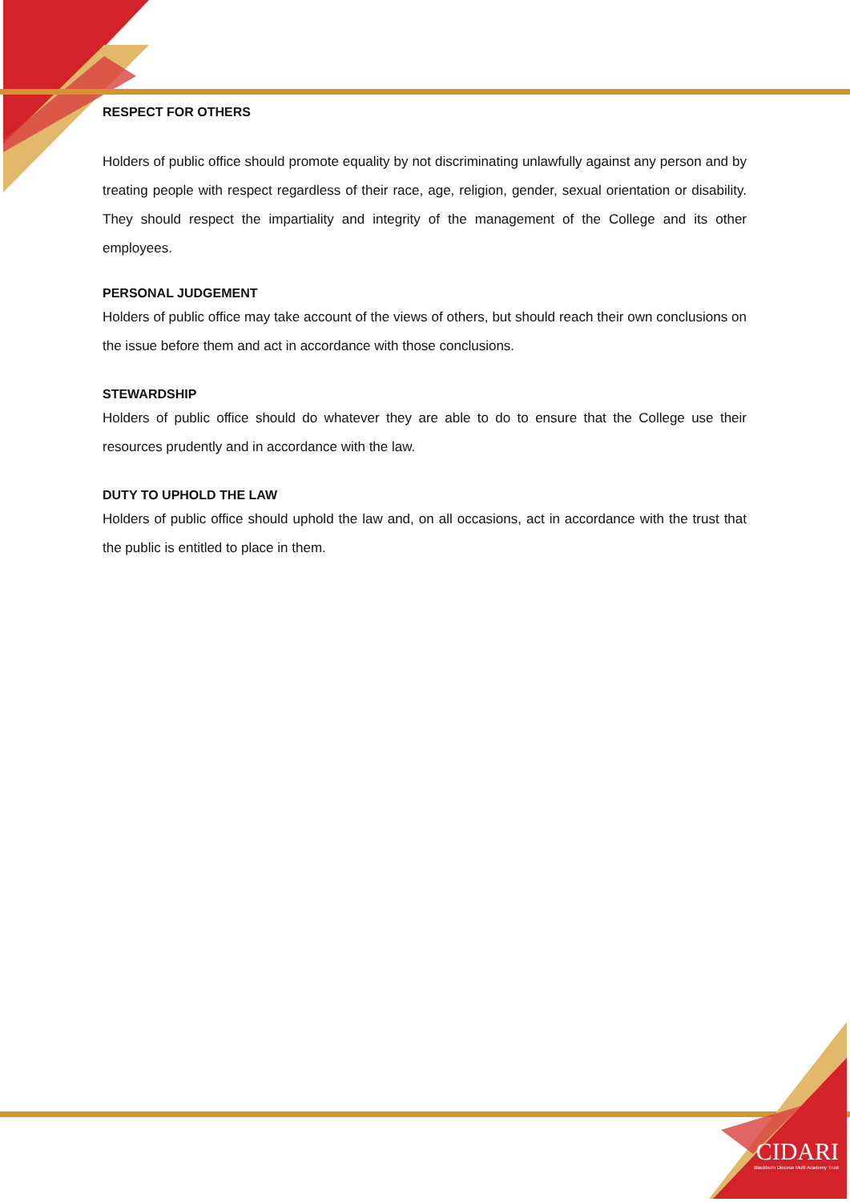RESPECT FOR OTHERS
Holders of public office should promote equality by not discriminating unlawfully against any person and by treating people with respect regardless of their race, age, religion, gender, sexual orientation or disability. They should respect the impartiality and integrity of the management of the College and its other employees.
PERSONAL JUDGEMENT
Holders of public office may take account of the views of others, but should reach their own conclusions on the issue before them and act in accordance with those conclusions.
STEWARDSHIP
Holders of public office should do whatever they are able to do to ensure that the College use their resources prudently and in accordance with the law.
DUTY TO UPHOLD THE LAW
Holders of public office should uphold the law and, on all occasions, act in accordance with the trust that the public is entitled to place in them.
CIDARI
Blackburn Diocese Multi Academy Trust